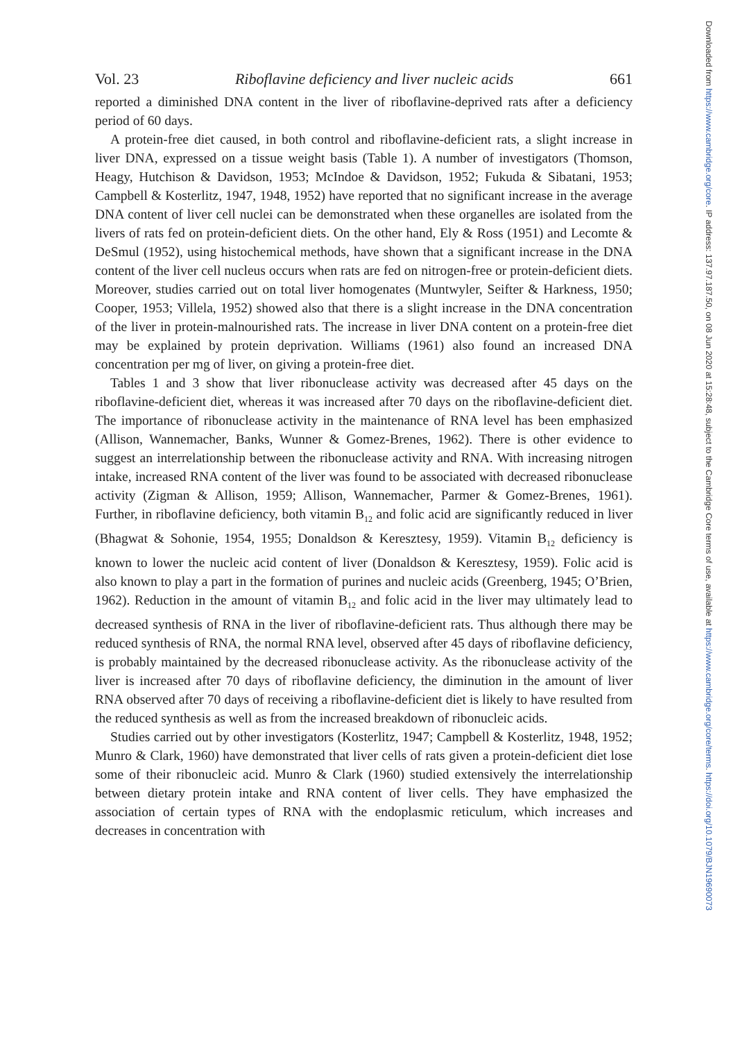Vol. 23 Riboflavine deficiency and liver nucleic acids 661
reported a diminished DNA content in the liver of riboflavine-deprived rats after a deficiency period of 60 days.
A protein-free diet caused, in both control and riboflavine-deficient rats, a slight increase in liver DNA, expressed on a tissue weight basis (Table 1). A number of investigators (Thomson, Heagy, Hutchison & Davidson, 1953; McIndoe & Davidson, 1952; Fukuda & Sibatani, 1953; Campbell & Kosterlitz, 1947, 1948, 1952) have reported that no significant increase in the average DNA content of liver cell nuclei can be demonstrated when these organelles are isolated from the livers of rats fed on protein-deficient diets. On the other hand, Ely & Ross (1951) and Lecomte & DeSmul (1952), using histochemical methods, have shown that a significant increase in the DNA content of the liver cell nucleus occurs when rats are fed on nitrogen-free or protein-deficient diets. Moreover, studies carried out on total liver homogenates (Muntwyler, Seifter & Harkness, 1950; Cooper, 1953; Villela, 1952) showed also that there is a slight increase in the DNA concentration of the liver in protein-malnourished rats. The increase in liver DNA content on a protein-free diet may be explained by protein deprivation. Williams (1961) also found an increased DNA concentration per mg of liver, on giving a protein-free diet.
Tables 1 and 3 show that liver ribonuclease activity was decreased after 45 days on the riboflavine-deficient diet, whereas it was increased after 70 days on the riboflavine-deficient diet. The importance of ribonuclease activity in the maintenance of RNA level has been emphasized (Allison, Wannemacher, Banks, Wunner & Gomez-Brenes, 1962). There is other evidence to suggest an interrelationship between the ribonuclease activity and RNA. With increasing nitrogen intake, increased RNA content of the liver was found to be associated with decreased ribonuclease activity (Zigman & Allison, 1959; Allison, Wannemacher, Parmer & Gomez-Brenes, 1961). Further, in riboflavine deficiency, both vitamin B<sub>12</sub> and folic acid are significantly reduced in liver (Bhagwat & Sohonie, 1954, 1955; Donaldson & Keresztesy, 1959). Vitamin B<sub>12</sub> deficiency is known to lower the nucleic acid content of liver (Donaldson & Keresztesy, 1959). Folic acid is also known to play a part in the formation of purines and nucleic acids (Greenberg, 1945; O’Brien, 1962). Reduction in the amount of vitamin B<sub>12</sub> and folic acid in the liver may ultimately lead to decreased synthesis of RNA in the liver of riboflavine-deficient rats. Thus although there may be reduced synthesis of RNA, the normal RNA level, observed after 45 days of riboflavine deficiency, is probably maintained by the decreased ribonuclease activity. As the ribonuclease activity of the liver is increased after 70 days of riboflavine deficiency, the diminution in the amount of liver RNA observed after 70 days of receiving a riboflavine-deficient diet is likely to have resulted from the reduced synthesis as well as from the increased breakdown of ribonucleic acids.
Studies carried out by other investigators (Kosterlitz, 1947; Campbell & Kosterlitz, 1948, 1952; Munro & Clark, 1960) have demonstrated that liver cells of rats given a protein-deficient diet lose some of their ribonucleic acid. Munro & Clark (1960) studied extensively the interrelationship between dietary protein intake and RNA content of liver cells. They have emphasized the association of certain types of RNA with the endoplasmic reticulum, which increases and decreases in concentration with
Downloaded from https://www.cambridge.org/core. IP address: 137.97.187.50, on 08 Jun 2020 at 15:28:48, subject to the Cambridge Core terms of use, available at https://www.cambridge.org/core/terms. https://doi.org/10.1079/BJN19690073